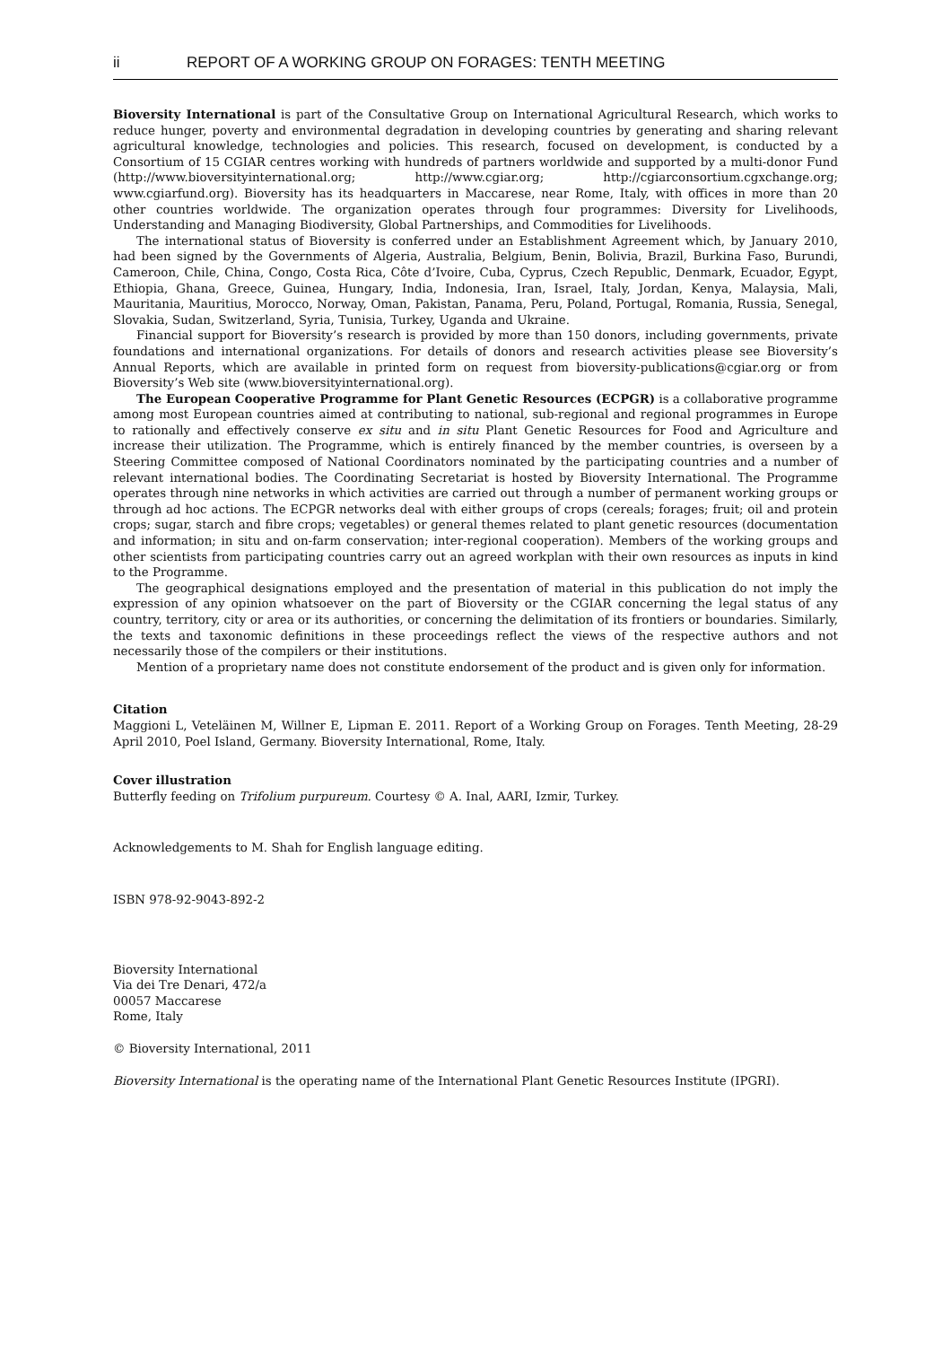ii REPORT OF A WORKING GROUP ON FORAGES: TENTH MEETING
Bioversity International is part of the Consultative Group on International Agricultural Research, which works to reduce hunger, poverty and environmental degradation in developing countries by generating and sharing relevant agricultural knowledge, technologies and policies. This research, focused on development, is conducted by a Consortium of 15 CGIAR centres working with hundreds of partners worldwide and supported by a multi-donor Fund (http://www.bioversityinternational.org; http://www.cgiar.org; http://cgiarconsortium.cgxchange.org; www.cgiarfund.org). Bioversity has its headquarters in Maccarese, near Rome, Italy, with offices in more than 20 other countries worldwide. The organization operates through four programmes: Diversity for Livelihoods, Understanding and Managing Biodiversity, Global Partnerships, and Commodities for Livelihoods.
The international status of Bioversity is conferred under an Establishment Agreement which, by January 2010, had been signed by the Governments of Algeria, Australia, Belgium, Benin, Bolivia, Brazil, Burkina Faso, Burundi, Cameroon, Chile, China, Congo, Costa Rica, Côte d’Ivoire, Cuba, Cyprus, Czech Republic, Denmark, Ecuador, Egypt, Ethiopia, Ghana, Greece, Guinea, Hungary, India, Indonesia, Iran, Israel, Italy, Jordan, Kenya, Malaysia, Mali, Mauritania, Mauritius, Morocco, Norway, Oman, Pakistan, Panama, Peru, Poland, Portugal, Romania, Russia, Senegal, Slovakia, Sudan, Switzerland, Syria, Tunisia, Turkey, Uganda and Ukraine.
Financial support for Bioversity’s research is provided by more than 150 donors, including governments, private foundations and international organizations. For details of donors and research activities please see Bioversity’s Annual Reports, which are available in printed form on request from bioversity-publications@cgiar.org or from Bioversity’s Web site (www.bioversityinternational.org).
The European Cooperative Programme for Plant Genetic Resources (ECPGR) is a collaborative programme among most European countries aimed at contributing to national, sub-regional and regional programmes in Europe to rationally and effectively conserve ex situ and in situ Plant Genetic Resources for Food and Agriculture and increase their utilization. The Programme, which is entirely financed by the member countries, is overseen by a Steering Committee composed of National Coordinators nominated by the participating countries and a number of relevant international bodies. The Coordinating Secretariat is hosted by Bioversity International. The Programme operates through nine networks in which activities are carried out through a number of permanent working groups or through ad hoc actions. The ECPGR networks deal with either groups of crops (cereals; forages; fruit; oil and protein crops; sugar, starch and fibre crops; vegetables) or general themes related to plant genetic resources (documentation and information; in situ and on-farm conservation; inter-regional cooperation). Members of the working groups and other scientists from participating countries carry out an agreed workplan with their own resources as inputs in kind to the Programme.
The geographical designations employed and the presentation of material in this publication do not imply the expression of any opinion whatsoever on the part of Bioversity or the CGIAR concerning the legal status of any country, territory, city or area or its authorities, or concerning the delimitation of its frontiers or boundaries. Similarly, the texts and taxonomic definitions in these proceedings reflect the views of the respective authors and not necessarily those of the compilers or their institutions.
Mention of a proprietary name does not constitute endorsement of the product and is given only for information.
Citation
Maggioni L, Veteläinen M, Willner E, Lipman E. 2011. Report of a Working Group on Forages. Tenth Meeting, 28-29 April 2010, Poel Island, Germany. Bioversity International, Rome, Italy.
Cover illustration
Butterfly feeding on Trifolium purpureum. Courtesy © A. Inal, AARI, Izmir, Turkey.
Acknowledgements to M. Shah for English language editing.
ISBN 978-92-9043-892-2
Bioversity International
Via dei Tre Denari, 472/a
00057 Maccarese
Rome, Italy
© Bioversity International, 2011
Bioversity International is the operating name of the International Plant Genetic Resources Institute (IPGRI).